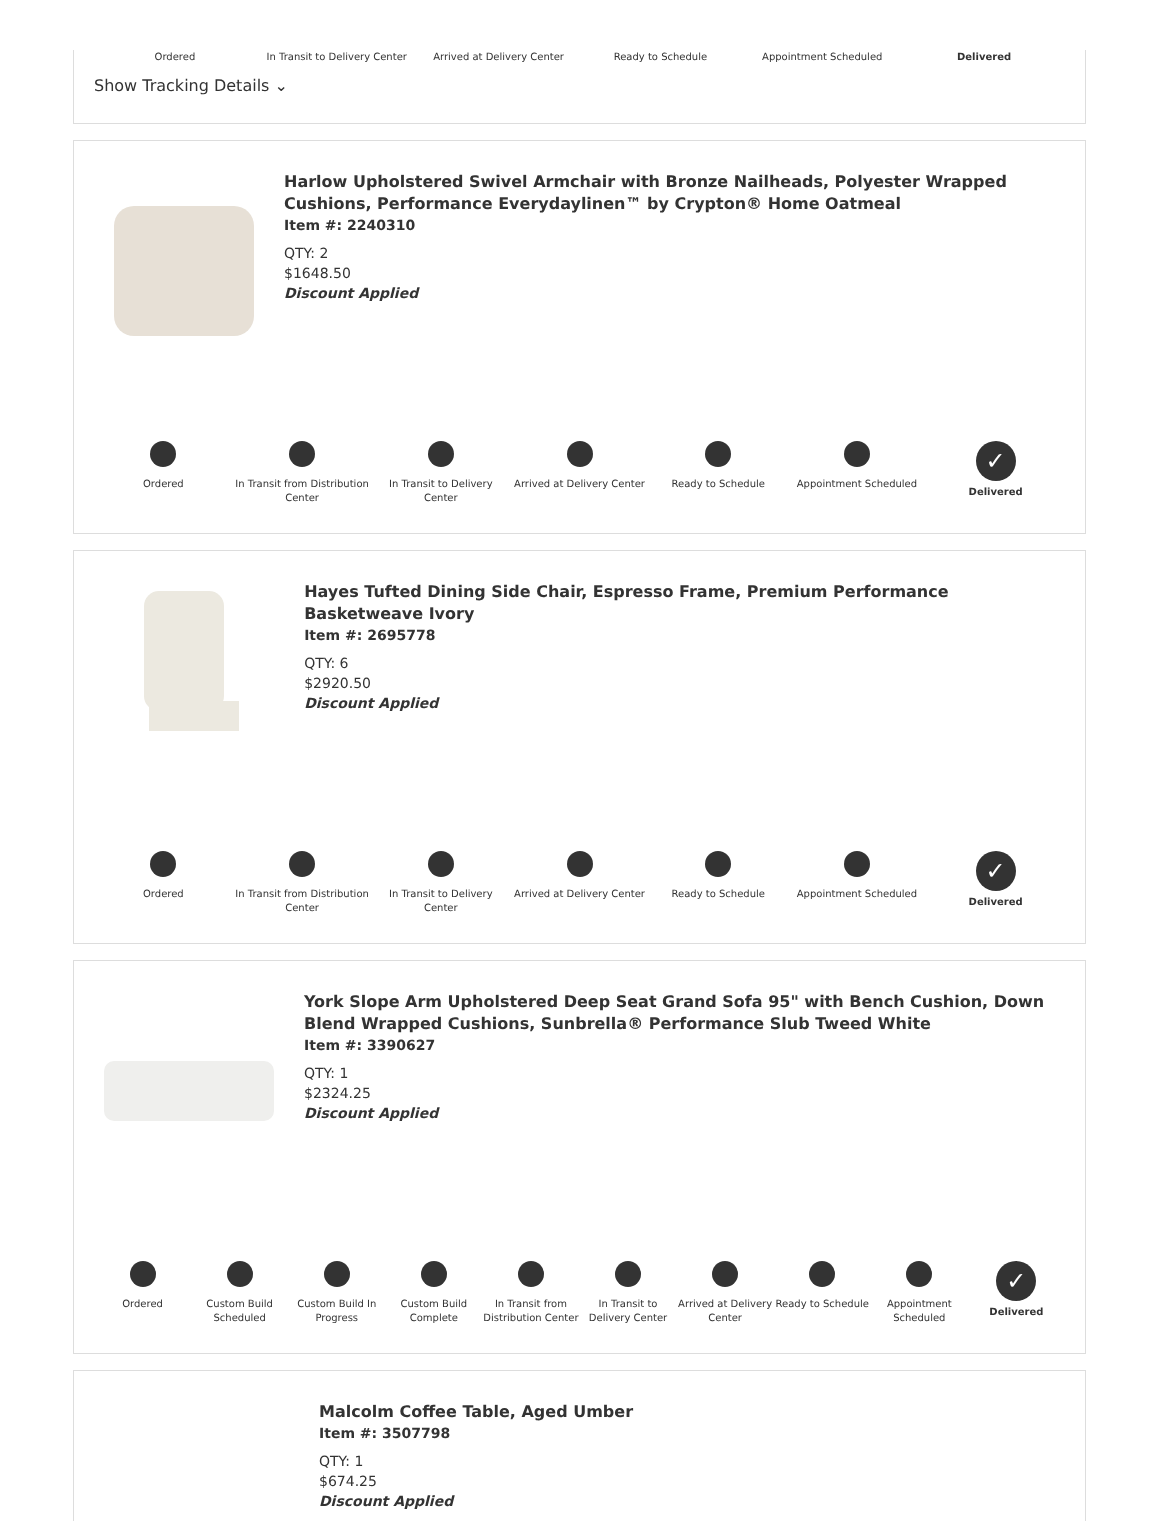Ordered In Transit to Delivery Center Arrived at Delivery Center Ready to Schedule Appointment Scheduled Delivered
Show Tracking Details ⌄
Harlow Upholstered Swivel Armchair with Bronze Nailheads, Polyester Wrapped Cushions, Performance Everydaylinen™ by Crypton® Home Oatmeal
Item #: 2240310
QTY: 2
$1648.50
Discount Applied
Ordered In Transit from Distribution Center
In Transit to Delivery Center Arrived at Delivery Center Ready to Schedule Appointment Scheduled
✓
Delivered
Hayes Tufted Dining Side Chair, Espresso Frame, Premium Performance Basketweave Ivory
Item #: 2695778
QTY: 6
$2920.50
Discount Applied
Ordered In Transit from Distribution Center
In Transit to Delivery Center Arrived at Delivery Center Ready to Schedule Appointment Scheduled
✓
Delivered
York Slope Arm Upholstered Deep Seat Grand Sofa 95" with Bench Cushion, Down Blend Wrapped Cushions, Sunbrella® Performance Slub Tweed White
Item #: 3390627
QTY: 1
$2324.25
Discount Applied
Ordered Custom Build Scheduled Custom Build In Progress Custom Build Complete In Transit from Distribution Center
In Transit to Delivery Center Arrived at Delivery Center Ready to Schedule Appointment Scheduled
✓
Delivered
Malcolm Coffee Table, Aged Umber
Item #: 3507798
QTY: 1
$674.25
Discount Applied